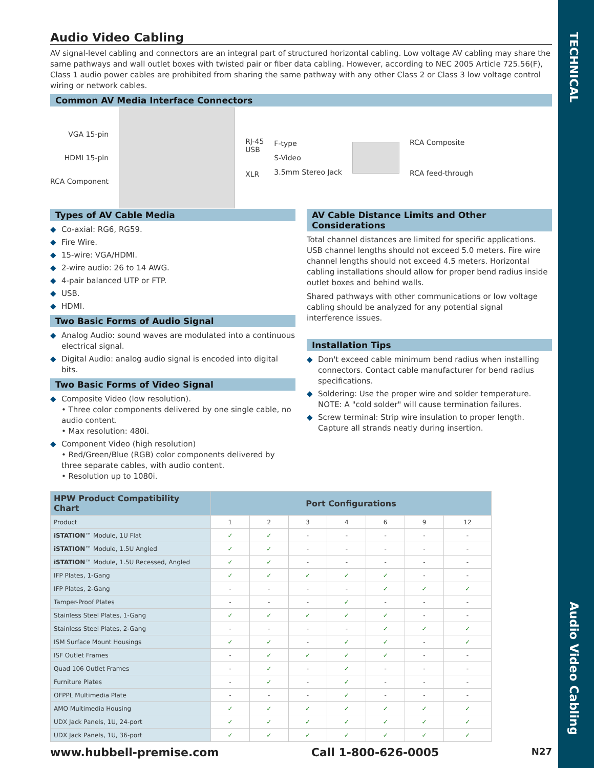TECHNICAL
Audio Video Cabling
Audio Video Cabling
AV signal-level cabling and connectors are an integral part of structured horizontal cabling. Low voltage AV cabling may share the same pathways and wall outlet boxes with twisted pair or fiber data cabling. However, according to NEC 2005 Article 725.56(F), Class 1 audio power cables are prohibited from sharing the same pathway with any other Class 2 or Class 3 low voltage control wiring or network cables.
Common AV Media Interface Connectors
VGA 15-pin
HDMI 15-pin
RCA Component
RJ-45
USB
XLR
F-type
S-Video
3.5mm Stereo Jack
RCA Composite
RCA feed-through
Types of AV Cable Media
◆ Co-axial: RG6, RG59.
◆ Fire Wire.
◆ 15-wire: VGA/HDMI.
◆ 2-wire audio: 26 to 14 AWG.
◆ 4-pair balanced UTP or FTP.
◆ USB.
◆ HDMI.
Two Basic Forms of Audio Signal
◆ Analog Audio: sound waves are modulated into a continuous electrical signal.
◆ Digital Audio: analog audio signal is encoded into digital bits.
Two Basic Forms of Video Signal
◆ Composite Video (low resolution).
• Three color components delivered by one single cable, no audio content.
• Max resolution: 480i.
◆ Component Video (high resolution)
• Red/Green/Blue (RGB) color components delivered by three separate cables, with audio content.
• Resolution up to 1080i.
AV Cable Distance Limits and Other Considerations
Total channel distances are limited for specific applications. USB channel lengths should not exceed 5.0 meters. Fire wire channel lengths should not exceed 4.5 meters. Horizontal cabling installations should allow for proper bend radius inside outlet boxes and behind walls.
Shared pathways with other communications or low voltage cabling should be analyzed for any potential signal interference issues.
Installation Tips
◆ Don't exceed cable minimum bend radius when installing connectors. Contact cable manufacturer for bend radius specifications.
◆ Soldering: Use the proper wire and solder temperature. NOTE: A "cold solder" will cause termination failures.
◆ Screw terminal: Strip wire insulation to proper length. Capture all strands neatly during insertion.
| HPW Product Compatibility Chart | Port Configurations | | | | | | |
| --- | --- | --- | --- | --- | --- | --- | --- |
| Product | 1 | 2 | 3 | 4 | 6 | 9 | 12 |
| iSTATION ™ Module, 1U Flat | ✓ | ✓ | - | - | - | - | - |
| iSTATION ™ Module, 1.5U Angled | ✓ | ✓ | - | - | - | - | - |
| iSTATION ™ Module, 1.5U Recessed, Angled | ✓ | ✓ | - | - | - | - | - |
| IFP Plates, 1-Gang | ✓ | ✓ | ✓ | ✓ | ✓ | - | - |
| IFP Plates, 2-Gang | - | - | - | - | ✓ | ✓ | ✓ |
| Tamper-Proof Plates | - | - | - | ✓ | - | - | - |
| Stainless Steel Plates, 1-Gang | ✓ | ✓ | ✓ | ✓ | ✓ | - | - |
| Stainless Steel Plates, 2-Gang | - | - | - | - | ✓ | ✓ | ✓ |
| ISM Surface Mount Housings | ✓ | ✓ | - | ✓ | ✓ | - | ✓ |
| ISF Outlet Frames | - | ✓ | ✓ | ✓ | ✓ | - | - |
| Quad 106 Outlet Frames | - | ✓ | - | ✓ | - | - | - |
| Furniture Plates | - | ✓ | - | ✓ | - | - | - |
| OFPPL Multimedia Plate | - | - | - | ✓ | - | - | - |
| AMO Multimedia Housing | ✓ | ✓ | ✓ | ✓ | ✓ | ✓ | ✓ |
| UDX Jack Panels, 1U, 24-port | ✓ | ✓ | ✓ | ✓ | ✓ | ✓ | ✓ |
| UDX Jack Panels, 1U, 36-port | ✓ | ✓ | ✓ | ✓ | ✓ | ✓ | ✓ |
www.hubbell-premise.com Call 1-800-626-0005 N27